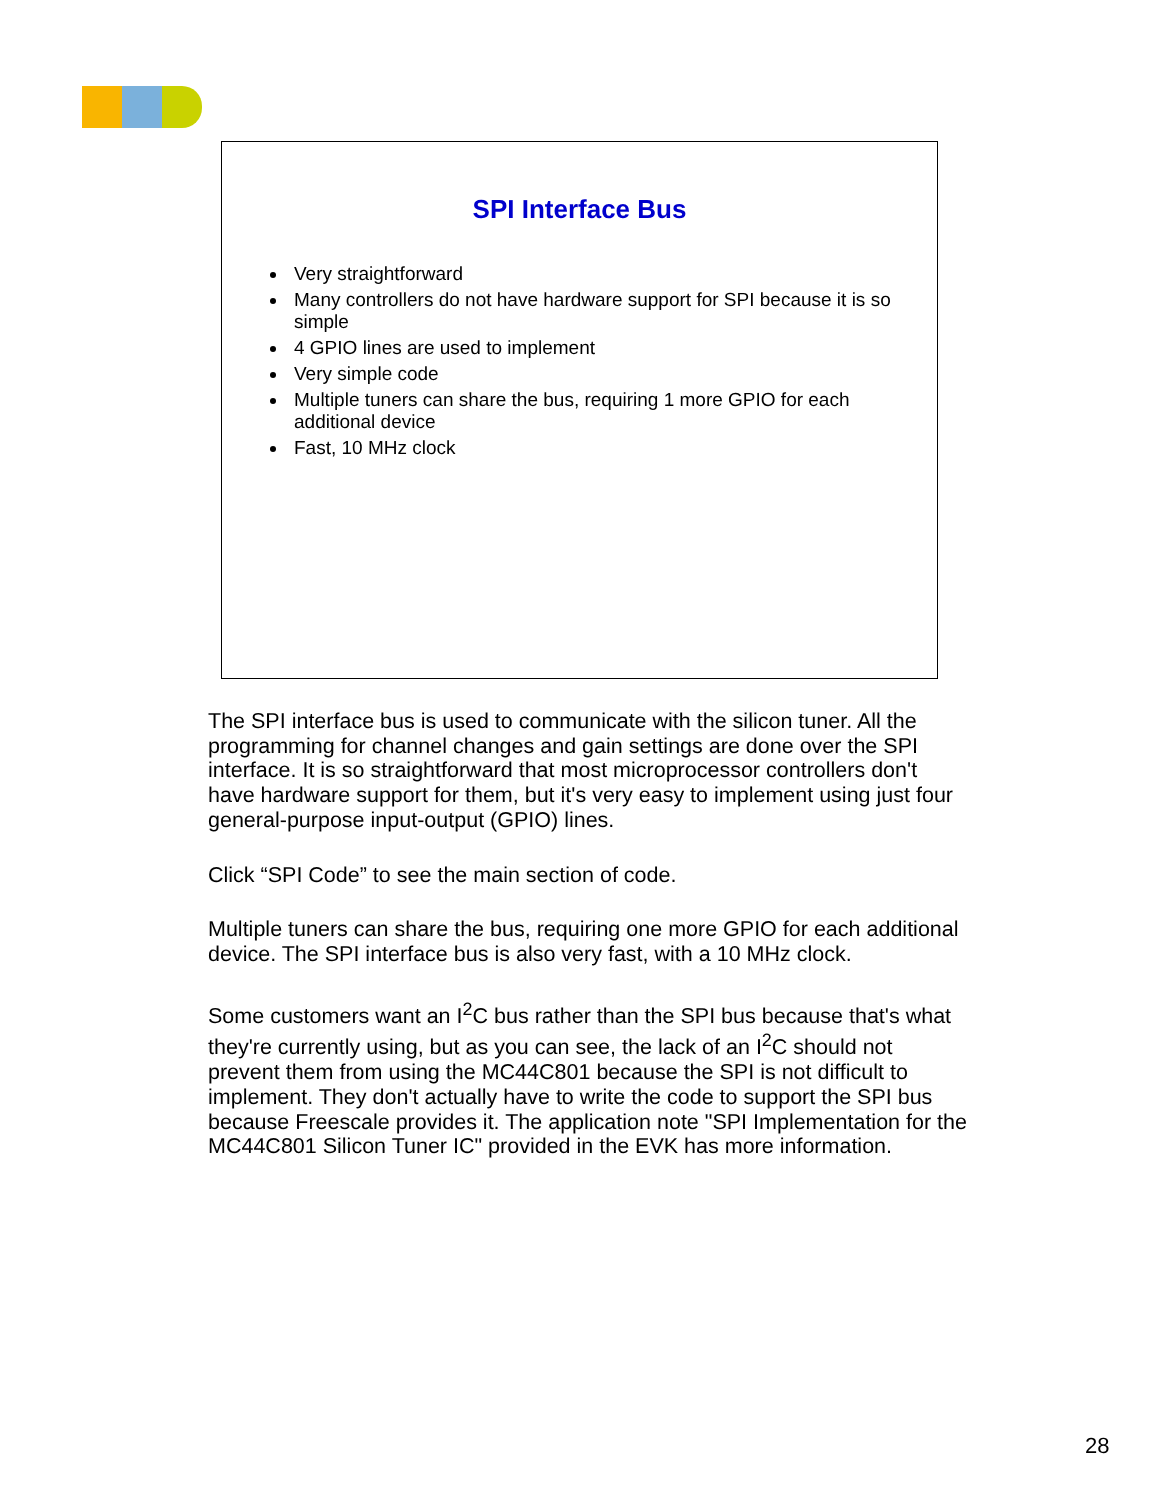SPI Interface Bus
Very straightforward
Many controllers do not have hardware support for SPI because it is so simple
4 GPIO lines are used to implement
Very simple code
Multiple tuners can share the bus, requiring 1 more GPIO for each additional device
Fast, 10 MHz clock
The SPI interface bus is used to communicate with the silicon tuner. All the programming for channel changes and gain settings are done over the SPI interface. It is so straightforward that most microprocessor controllers don't have hardware support for them, but it's very easy to implement using just four general-purpose input-output (GPIO) lines.
Click “SPI Code” to see the main section of code.
Multiple tuners can share the bus, requiring one more GPIO for each additional device. The SPI interface bus is also very fast, with a 10 MHz clock.
Some customers want an I<sup>2</sup>C bus rather than the SPI bus because that's what they're currently using, but as you can see, the lack of an I<sup>2</sup>C should not prevent them from using the MC44C801 because the SPI is not difficult to implement. They don't actually have to write the code to support the SPI bus because Freescale provides it. The application note "SPI Implementation for the MC44C801 Silicon Tuner IC" provided in the EVK has more information.
28